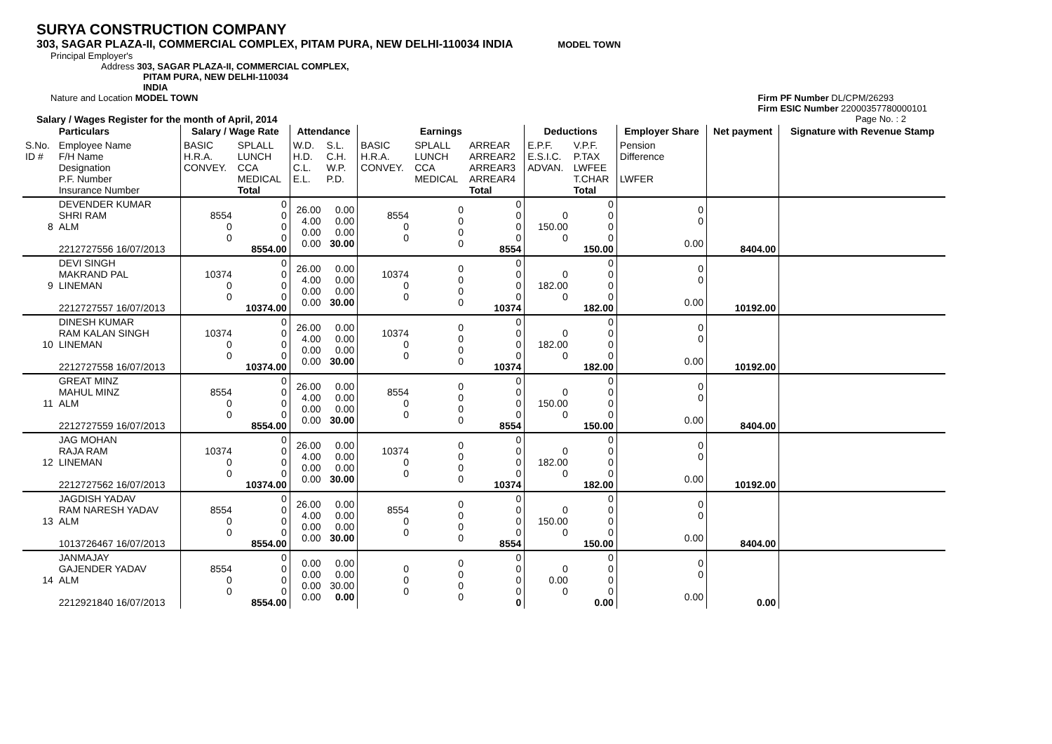SURYA CONSTRUCTION COMPANY
303, SAGAR PLAZA-II, COMMERCIAL COMPLEX, PITAM PURA, NEW DELHI-110034 INDIA MODEL TOWN
Principal Employer's
Address 303, SAGAR PLAZA-II, COMMERCIAL COMPLEX,
PITAM PURA, NEW DELHI-110034
INDIA
Nature and Location MODEL TOWN Firm PF Number DL/CPM/26293
Firm ESIC Number 22000357780000101
Salary / Wages Register for the month of April, 2014 Page No. : 2
| | Particulars | Salary / Wage Rate | | Attendance | | Earnings | | | Deductions | | Employer Share | Net payment | Signature with Revenue Stamp |
| --- | --- | --- | --- | --- | --- | --- | --- | --- | --- | --- | --- | --- | --- |
| S.No. ID # | Employee Name F/H Name Designation P.F. Number Insurance Number | BASIC H.R.A. CONVEY. | SPLALL LUNCH CCA MEDICAL Total | W.D. H.D. C.L. E.L. | S.L. C.H. W.P. P.D. | BASIC H.R.A. CONVEY. | SPLALL LUNCH CCA MEDICAL | ARREAR ARREAR2 ARREAR3 ARREAR4 Total | E.P.F. E.S.I.C. ADVAN. | V.P.F. P.TAX LWFEE T.CHAR Total | Pension Difference LWFER | | |
| 8 | DEVENDER KUMAR SHRI RAM ALM 2212727556 16/07/2013 | 8554 0 0 | 0 0 0 0 8554.00 | 26.00 4.00 0.00 0.00 | 0.00 0.00 0.00 30.00 | 8554 0 0 | 0 0 0 0 | 0 0 0 0 8554 | 0 150.00 0 | 0 0 0 0 150.00 | 0 0 0.00 | 8404.00 | |
| 9 | DEVI SINGH MAKRAND PAL LINEMAN 2212727557 16/07/2013 | 10374 0 0 | 0 0 0 0 10374.00 | 26.00 4.00 0.00 0.00 | 0.00 0.00 0.00 30.00 | 10374 0 0 | 0 0 0 0 | 0 0 0 0 10374 | 0 182.00 0 | 0 0 0 0 182.00 | 0 0 0.00 | 10192.00 | |
| 10 | DINESH KUMAR RAM KALAN SINGH LINEMAN 2212727558 16/07/2013 | 10374 0 0 | 0 0 0 0 10374.00 | 26.00 4.00 0.00 0.00 | 0.00 0.00 0.00 30.00 | 10374 0 0 | 0 0 0 0 | 0 0 0 0 10374 | 0 182.00 0 | 0 0 0 0 182.00 | 0 0 0.00 | 10192.00 | |
| 11 | GREAT MINZ MAHUL MINZ ALM 2212727559 16/07/2013 | 8554 0 0 | 0 0 0 0 8554.00 | 26.00 4.00 0.00 0.00 | 0.00 0.00 0.00 30.00 | 8554 0 0 | 0 0 0 0 | 0 0 0 0 8554 | 0 150.00 0 | 0 0 0 0 150.00 | 0 0 0.00 | 8404.00 | |
| 12 | JAG MOHAN RAJA RAM LINEMAN 2212727562 16/07/2013 | 10374 0 0 | 0 0 0 0 10374.00 | 26.00 4.00 0.00 0.00 | 0.00 0.00 0.00 30.00 | 10374 0 0 | 0 0 0 0 | 0 0 0 0 10374 | 0 182.00 0 | 0 0 0 0 182.00 | 0 0 0.00 | 10192.00 | |
| 13 | JAGDISH YADAV RAM NARESH YADAV ALM 1013726467 16/07/2013 | 8554 0 0 | 0 0 0 0 8554.00 | 26.00 4.00 0.00 0.00 | 0.00 0.00 0.00 30.00 | 8554 0 0 | 0 0 0 0 | 0 0 0 0 8554 | 0 150.00 0 | 0 0 0 0 150.00 | 0 0 0.00 | 8404.00 | |
| 14 | JANMAJAY GAJENDER YADAV ALM 2212921840 16/07/2013 | 8554 0 0 | 0 0 0 0 8554.00 | 0.00 0.00 0.00 0.00 | 0.00 0.00 30.00 0.00 | 0 0 0 | 0 0 0 0 | 0 0 0 0 0 | 0 0.00 0 | 0 0 0 0 0.00 | 0 0 0.00 | 0.00 | |